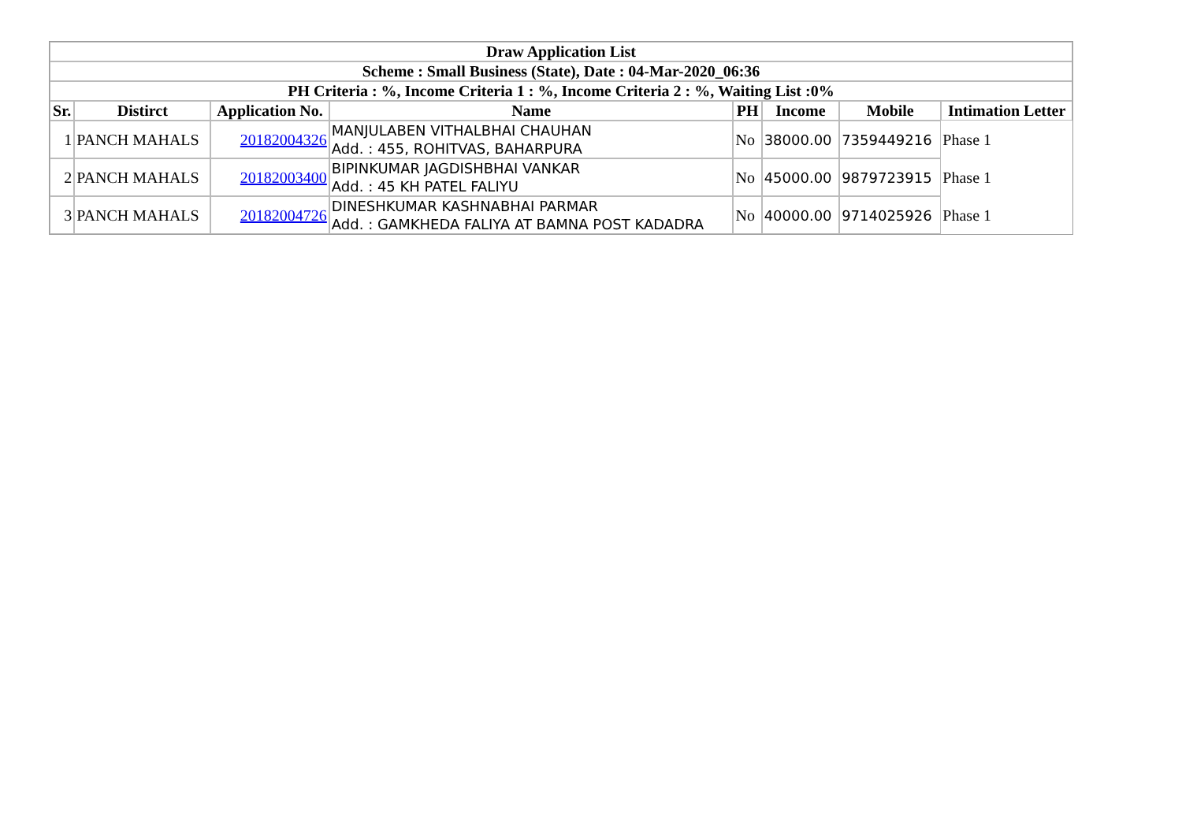| Draw Application List | | | | | | | |
| --- | --- | --- | --- | --- | --- | --- | --- |
| Scheme : Small Business (State), Date : 04-Mar-2020_06:36 | | | | | | | |
| PH Criteria : %, Income Criteria 1 : %, Income Criteria 2 : %, Waiting List :0% | | | | | | | |
| Sr. | Distirct | Application No. | Name | PH | Income | Mobile | Intimation Letter |
| 1 | PANCH MAHALS | 20182004326 | MANJULABEN VITHALBHAI CHAUHAN Add. : 455, ROHITVAS, BAHARPURA | No | 38000.00 | 7359449216 | Phase 1 |
| 2 | PANCH MAHALS | 20182003400 | BIPINKUMAR JAGDISHBHAI VANKAR Add. : 45 KH PATEL FALIYU | No | 45000.00 | 9879723915 | Phase 1 |
| 3 | PANCH MAHALS | 20182004726 | DINESHKUMAR KASHNABHAI PARMAR Add. : GAMKHEDA FALIYA AT BAMNA POST KADADRA | No | 40000.00 | 9714025926 | Phase 1 |